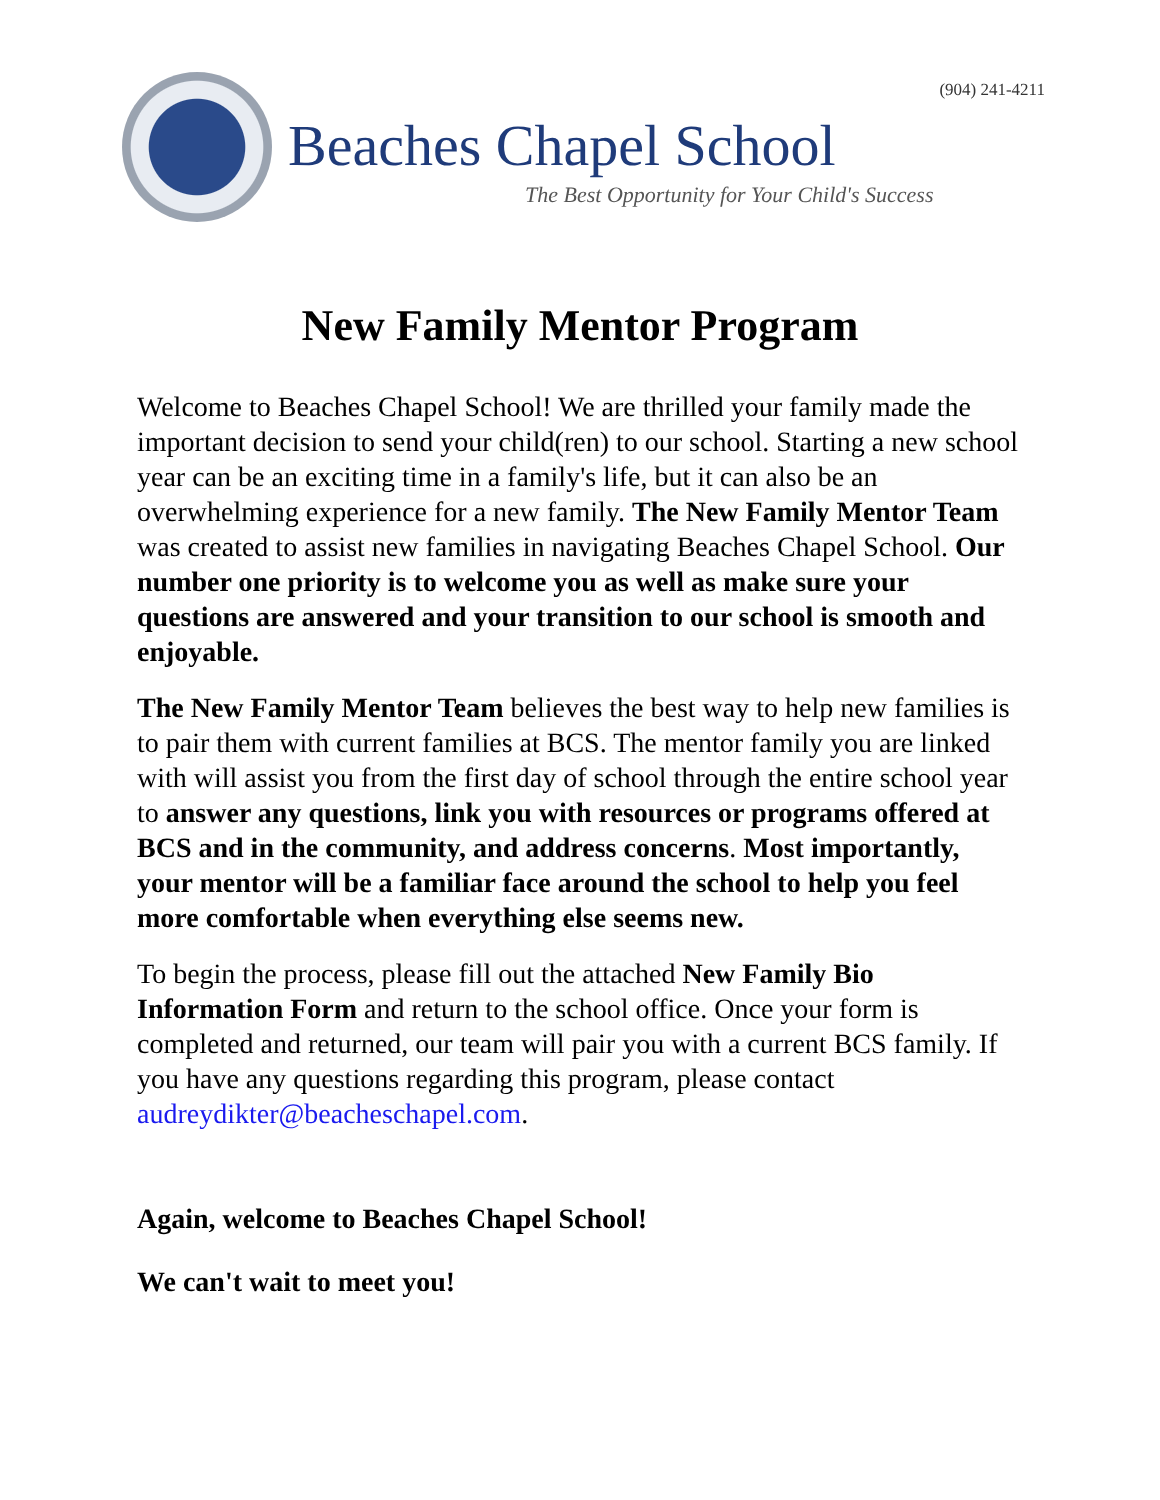(904) 241-4211
Beaches Chapel School
The Best Opportunity for Your Child's Success
New Family Mentor Program
Welcome to Beaches Chapel School! We are thrilled your family made the important decision to send your child(ren) to our school. Starting a new school year can be an exciting time in a family's life, but it can also be an overwhelming experience for a new family. The New Family Mentor Team was created to assist new families in navigating Beaches Chapel School. Our number one priority is to welcome you as well as make sure your questions are answered and your transition to our school is smooth and enjoyable.
The New Family Mentor Team believes the best way to help new families is to pair them with current families at BCS. The mentor family you are linked with will assist you from the first day of school through the entire school year to answer any questions, link you with resources or programs offered at BCS and in the community, and address concerns. Most importantly, your mentor will be a familiar face around the school to help you feel more comfortable when everything else seems new.
To begin the process, please fill out the attached New Family Bio Information Form and return to the school office. Once your form is completed and returned, our team will pair you with a current BCS family. If you have any questions regarding this program, please contact audreydikter@beacheschapel.com.
Again, welcome to Beaches Chapel School!
We can't wait to meet you!